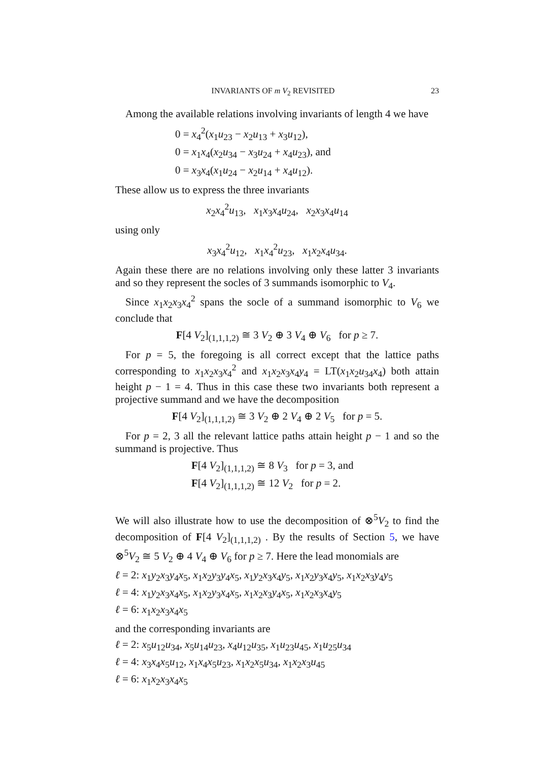INVARIANTS OF m V<sub>2</sub> REVISITED 23
Among the available relations involving invariants of length 4 we have
0 = x<sub>4</sub><sup>2</sup>(x<sub>1</sub>u<sub>23</sub> − x<sub>2</sub>u<sub>13</sub> + x<sub>3</sub>u<sub>12</sub>),
0 = x<sub>1</sub>x<sub>4</sub>(x<sub>2</sub>u<sub>34</sub> − x<sub>3</sub>u<sub>24</sub> + x<sub>4</sub>u<sub>23</sub>), and
0 = x<sub>3</sub>x<sub>4</sub>(x<sub>1</sub>u<sub>24</sub> − x<sub>2</sub>u<sub>14</sub> + x<sub>4</sub>u<sub>12</sub>).
These allow us to express the three invariants
x<sub>2</sub>x<sub>4</sub><sup>2</sup>u<sub>13</sub>, x<sub>1</sub>x<sub>3</sub>x<sub>4</sub>u<sub>24</sub>, x<sub>2</sub>x<sub>3</sub>x<sub>4</sub>u<sub>14</sub>
using only
x<sub>3</sub>x<sub>4</sub><sup>2</sup>u<sub>12</sub>, x<sub>1</sub>x<sub>4</sub><sup>2</sup>u<sub>23</sub>, x<sub>1</sub>x<sub>2</sub>x<sub>4</sub>u<sub>34</sub>.
Again these there are no relations involving only these latter 3 invariants and so they represent the socles of 3 summands isomorphic to V<sub>4</sub>.
Since x<sub>1</sub>x<sub>2</sub>x<sub>3</sub>x<sub>4</sub><sup>2</sup> spans the socle of a summand isomorphic to V<sub>6</sub> we conclude that
F[4 V<sub>2</sub>]<sub>(1,1,1,2)</sub> ≅ 3 V<sub>2</sub> ⊕ 3 V<sub>4</sub> ⊕ V<sub>6</sub> for p ≥ 7.
For p = 5, the foregoing is all correct except that the lattice paths corresponding to x<sub>1</sub>x<sub>2</sub>x<sub>3</sub>x<sub>4</sub><sup>2</sup> and x<sub>1</sub>x<sub>2</sub>x<sub>3</sub>x<sub>4</sub>y<sub>4</sub> = LT(x<sub>1</sub>x<sub>2</sub>u<sub>34</sub>x<sub>4</sub>) both attain height p − 1 = 4. Thus in this case these two invariants both represent a projective summand and we have the decomposition
F[4 V<sub>2</sub>]<sub>(1,1,1,2)</sub> ≅ 3 V<sub>2</sub> ⊕ 2 V<sub>4</sub> ⊕ 2 V<sub>5</sub> for p = 5.
For p = 2, 3 all the relevant lattice paths attain height p − 1 and so the summand is projective. Thus
F[4 V<sub>2</sub>]<sub>(1,1,1,2)</sub> ≅ 8 V<sub>3</sub> for p = 3, and
F[4 V<sub>2</sub>]<sub>(1,1,1,2)</sub> ≅ 12 V<sub>2</sub> for p = 2.
We will also illustrate how to use the decomposition of ⊗<sup>5</sup>V<sub>2</sub> to find the decomposition of F[4 V<sub>2</sub>]<sub>(1,1,1,2)</sub> . By the results of Section 5, we have ⊗<sup>5</sup>V<sub>2</sub> ≅ 5 V<sub>2</sub> ⊕ 4 V<sub>4</sub> ⊕ V<sub>6</sub> for p ≥ 7. Here the lead monomials are
ℓ = 2: x<sub>1</sub>y<sub>2</sub>x<sub>3</sub>y<sub>4</sub>x<sub>5</sub>, x<sub>1</sub>x<sub>2</sub>y<sub>3</sub>y<sub>4</sub>x<sub>5</sub>, x<sub>1</sub>y<sub>2</sub>x<sub>3</sub>x<sub>4</sub>y<sub>5</sub>, x<sub>1</sub>x<sub>2</sub>y<sub>3</sub>x<sub>4</sub>y<sub>5</sub>, x<sub>1</sub>x<sub>2</sub>x<sub>3</sub>y<sub>4</sub>y<sub>5</sub>
ℓ = 4: x<sub>1</sub>y<sub>2</sub>x<sub>3</sub>x<sub>4</sub>x<sub>5</sub>, x<sub>1</sub>x<sub>2</sub>y<sub>3</sub>x<sub>4</sub>x<sub>5</sub>, x<sub>1</sub>x<sub>2</sub>x<sub>3</sub>y<sub>4</sub>x<sub>5</sub>, x<sub>1</sub>x<sub>2</sub>x<sub>3</sub>x<sub>4</sub>y<sub>5</sub>
ℓ = 6: x<sub>1</sub>x<sub>2</sub>x<sub>3</sub>x<sub>4</sub>x<sub>5</sub>
and the corresponding invariants are
ℓ = 2: x<sub>5</sub>u<sub>12</sub>u<sub>34</sub>, x<sub>5</sub>u<sub>14</sub>u<sub>23</sub>, x<sub>4</sub>u<sub>12</sub>u<sub>35</sub>, x<sub>1</sub>u<sub>23</sub>u<sub>45</sub>, x<sub>1</sub>u<sub>25</sub>u<sub>34</sub>
ℓ = 4: x<sub>3</sub>x<sub>4</sub>x<sub>5</sub>u<sub>12</sub>, x<sub>1</sub>x<sub>4</sub>x<sub>5</sub>u<sub>23</sub>, x<sub>1</sub>x<sub>2</sub>x<sub>5</sub>u<sub>34</sub>, x<sub>1</sub>x<sub>2</sub>x<sub>3</sub>u<sub>45</sub>
ℓ = 6: x<sub>1</sub>x<sub>2</sub>x<sub>3</sub>x<sub>4</sub>x<sub>5</sub>